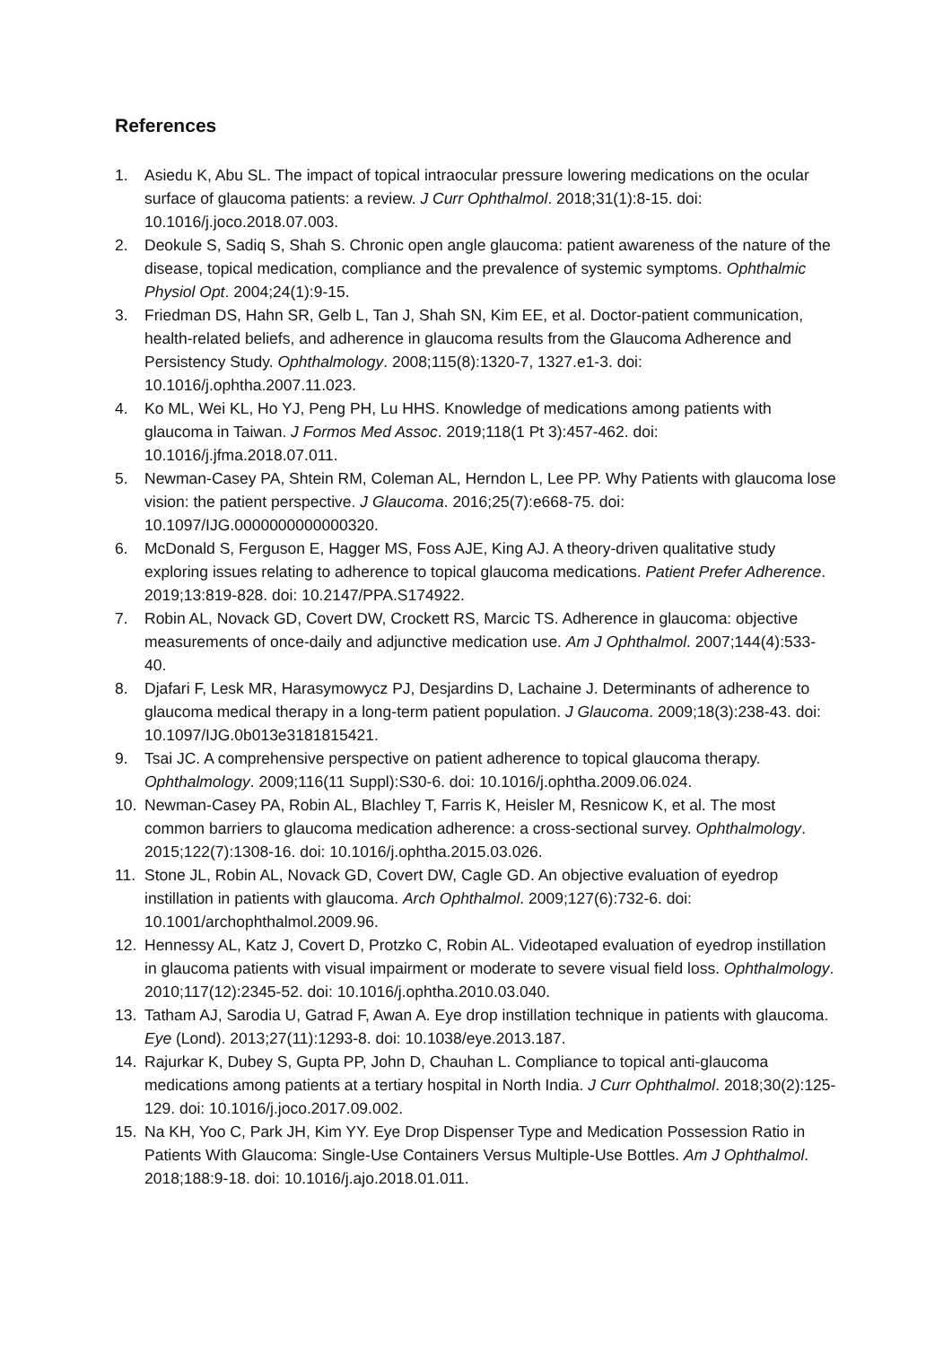References
1. Asiedu K, Abu SL. The impact of topical intraocular pressure lowering medications on the ocular surface of glaucoma patients: a review. J Curr Ophthalmol. 2018;31(1):8-15. doi: 10.1016/j.joco.2018.07.003.
2. Deokule S, Sadiq S, Shah S. Chronic open angle glaucoma: patient awareness of the nature of the disease, topical medication, compliance and the prevalence of systemic symptoms. Ophthalmic Physiol Opt. 2004;24(1):9-15.
3. Friedman DS, Hahn SR, Gelb L, Tan J, Shah SN, Kim EE, et al. Doctor-patient communication, health-related beliefs, and adherence in glaucoma results from the Glaucoma Adherence and Persistency Study. Ophthalmology. 2008;115(8):1320-7, 1327.e1-3. doi: 10.1016/j.ophtha.2007.11.023.
4. Ko ML, Wei KL, Ho YJ, Peng PH, Lu HHS. Knowledge of medications among patients with glaucoma in Taiwan. J Formos Med Assoc. 2019;118(1 Pt 3):457-462. doi: 10.1016/j.jfma.2018.07.011.
5. Newman-Casey PA, Shtein RM, Coleman AL, Herndon L, Lee PP. Why Patients with glaucoma lose vision: the patient perspective. J Glaucoma. 2016;25(7):e668-75. doi: 10.1097/IJG.0000000000000320.
6. McDonald S, Ferguson E, Hagger MS, Foss AJE, King AJ. A theory-driven qualitative study exploring issues relating to adherence to topical glaucoma medications. Patient Prefer Adherence. 2019;13:819-828. doi: 10.2147/PPA.S174922.
7. Robin AL, Novack GD, Covert DW, Crockett RS, Marcic TS. Adherence in glaucoma: objective measurements of once-daily and adjunctive medication use. Am J Ophthalmol. 2007;144(4):533-40.
8. Djafari F, Lesk MR, Harasymowycz PJ, Desjardins D, Lachaine J. Determinants of adherence to glaucoma medical therapy in a long-term patient population. J Glaucoma. 2009;18(3):238-43. doi: 10.1097/IJG.0b013e3181815421.
9. Tsai JC. A comprehensive perspective on patient adherence to topical glaucoma therapy. Ophthalmology. 2009;116(11 Suppl):S30-6. doi: 10.1016/j.ophtha.2009.06.024.
10. Newman-Casey PA, Robin AL, Blachley T, Farris K, Heisler M, Resnicow K, et al. The most common barriers to glaucoma medication adherence: a cross-sectional survey. Ophthalmology. 2015;122(7):1308-16. doi: 10.1016/j.ophtha.2015.03.026.
11. Stone JL, Robin AL, Novack GD, Covert DW, Cagle GD. An objective evaluation of eyedrop instillation in patients with glaucoma. Arch Ophthalmol. 2009;127(6):732-6. doi: 10.1001/archophthalmol.2009.96.
12. Hennessy AL, Katz J, Covert D, Protzko C, Robin AL. Videotaped evaluation of eyedrop instillation in glaucoma patients with visual impairment or moderate to severe visual field loss. Ophthalmology. 2010;117(12):2345-52. doi: 10.1016/j.ophtha.2010.03.040.
13. Tatham AJ, Sarodia U, Gatrad F, Awan A. Eye drop instillation technique in patients with glaucoma. Eye (Lond). 2013;27(11):1293-8. doi: 10.1038/eye.2013.187.
14. Rajurkar K, Dubey S, Gupta PP, John D, Chauhan L. Compliance to topical anti-glaucoma medications among patients at a tertiary hospital in North India. J Curr Ophthalmol. 2018;30(2):125-129. doi: 10.1016/j.joco.2017.09.002.
15. Na KH, Yoo C, Park JH, Kim YY. Eye Drop Dispenser Type and Medication Possession Ratio in Patients With Glaucoma: Single-Use Containers Versus Multiple-Use Bottles. Am J Ophthalmol. 2018;188:9-18. doi: 10.1016/j.ajo.2018.01.011.